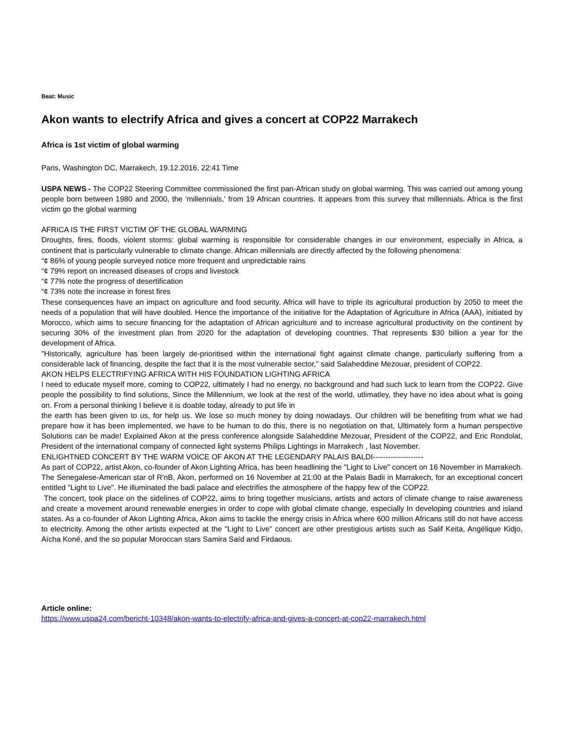Beat: Music
Akon wants to electrify Africa and gives a concert at COP22 Marrakech
Africa is 1st victim of global warming
Paris, Washington DC, Marrakech, 19.12.2016, 22:41 Time
USPA NEWS - The COP22 Steering Committee commissioned the first pan-African study on global warming. This was carried out among young people born between 1980 and 2000, the 'millennials,' from 19 African countries. It appears from this survey that millennials. Africa is the first victim go the global warming
AFRICA IS THE FIRST VICTIM OF THE GLOBAL WARMING
Droughts, fires, floods, violent storms: global warming is responsible for considerable changes in our environment, especially in Africa, a continent that is particularly vulnerable to climate change. African millennials are directly affected by the following phenomena:
“¢ 86% of young people surveyed notice more frequent and unpredictable rains
“¢ 79% report on increased diseases of crops and livestock
“¢ 77% note the progress of desertification
“¢ 73% note the increase in forest fires
These consequences have an impact on agriculture and food security. Africa will have to triple its agricultural production by 2050 to meet the needs of a population that will have doubled. Hence the importance of the initiative for the Adaptation of Agriculture in Africa (AAA), initiated by Morocco, which aims to secure financing for the adaptation of African agriculture and to increase agricultural productivity on the continent by securing 30% of the investment plan from 2020 for the adaptation of developing countries. That represents $30 billion a year for the development of Africa.
"Historically, agriculture has been largely de-prioritised within the international fight against climate change, particularly suffering from a considerable lack of financing, despite the fact that it is the most vulnerable sector," said Salaheddine Mezouar, president of COP22.
AKON HELPS ELECTRIFYING AFRICA WITH HIS FOUNDATION LIGHTING AFRICA
I need to educate myself more, coming to COP22, ultimately I had no energy, no background and had such luck to learn from the COP22. Give people the possibility to find solutions, Since the Millennium, we look at the rest of the world, utlimatley, they have no idea about what is going on. From a personal thinking I believe it is doable today, already to put life in
the earth has been given to us, for help us. We lose so much money by doing nowadays. Our children will be benefiting from what we had prepare how it has been implemented, we have to be human to do this, there is no negotiation on that, Ultimately form a human perspective Solutions can be made! Explained Akon at the press conference alongside Salaheddine Mezouar, President of the COP22, and Eric Rondolat, President of the international company of connected light systems Philips Lightings in Marrakech , last November.
ENLIGHTNED CONCERT BY THE WARM VOICE OF AKON AT THE LEGENDARY PALAIS BALDI--------------------
As part of COP22, artist Akon, co-founder of Akon Lighting Africa, has been headlining the "Light to Live" concert on 16 November in Marrakech. The Senegalese-American star of R'nB, Akon, performed on 16 November at 21:00 at the Palais Badii in Marrakech, for an exceptional concert entitled "Light to Live". He illuminated the badi palace and electrifies the atmosphere of the happy few of the COP22.
The concert, took place on the sidelines of COP22, aims to bring together musicians, artists and actors of climate change to raise awareness and create a movement around renewable energies in order to cope with global climate change, especially In developing countries and island states. As a co-founder of Akon Lighting Africa, Akon aims to tackle the energy crisis in Africa where 600 million Africans still do not have access to electricity. Among the other artists expected at the "Light to Live" concert are other prestigious artists such as Salif Keita, Angélique Kidjo, Aïcha Koné, and the so popular Moroccan stars Samira Saïd and Firdaous.
Article online:
https://www.uspa24.com/bericht-10348/akon-wants-to-electrify-africa-and-gives-a-concert-at-cop22-marrakech.html